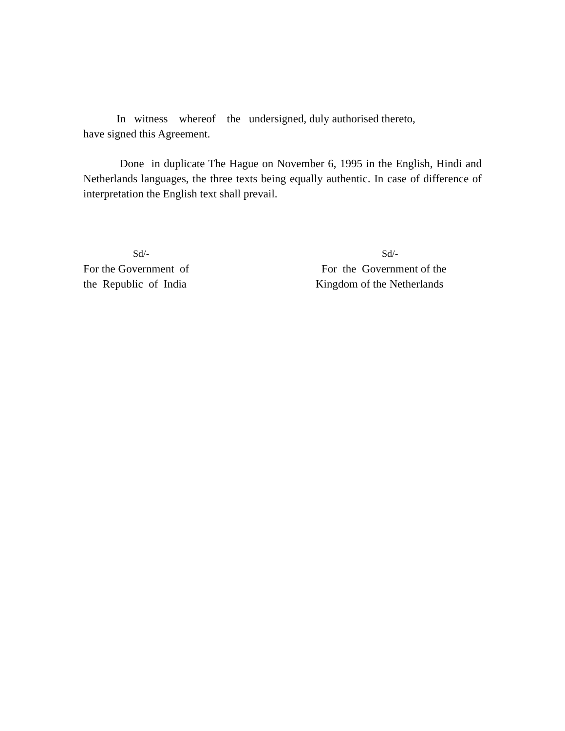In witness whereof the undersigned, duly authorised thereto,
have signed this Agreement.
Done in duplicate The Hague on November 6, 1995 in the English, Hindi and Netherlands languages, the three texts being equally authentic. In case of difference of interpretation the English text shall prevail.
Sd/-
For the Government of
the Republic of India
Sd/-
For the Government of the
Kingdom of the Netherlands